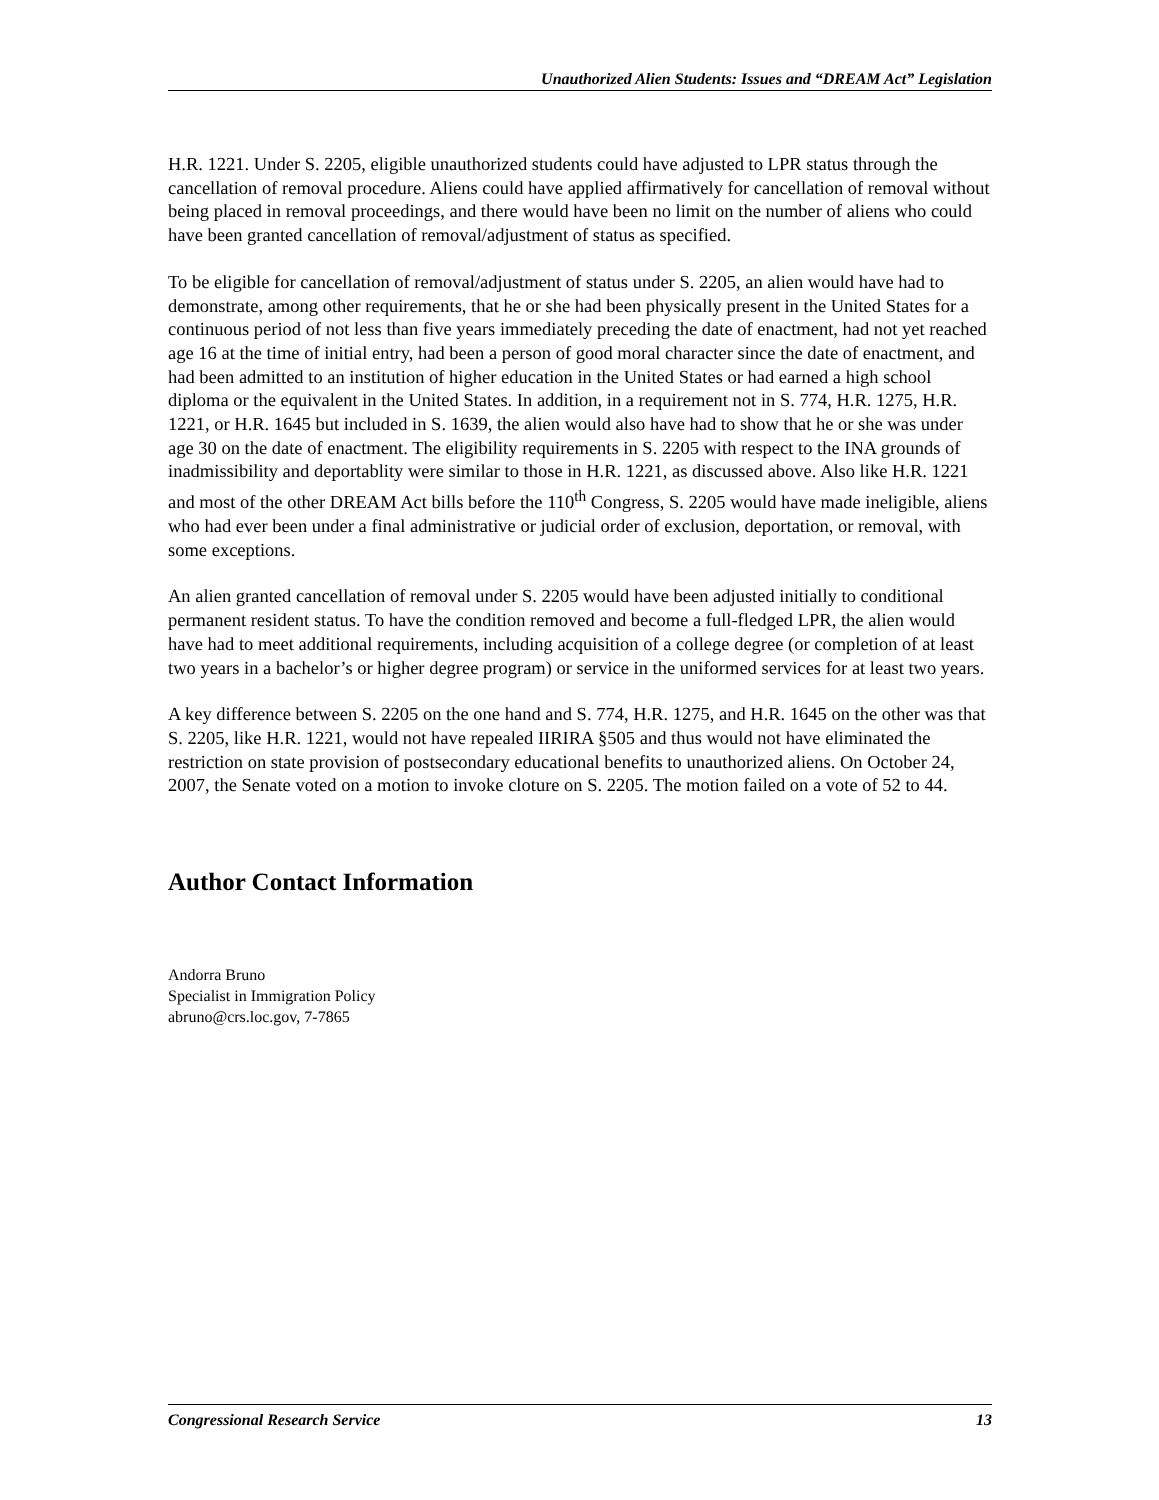Unauthorized Alien Students: Issues and “DREAM Act” Legislation
H.R. 1221. Under S. 2205, eligible unauthorized students could have adjusted to LPR status through the cancellation of removal procedure. Aliens could have applied affirmatively for cancellation of removal without being placed in removal proceedings, and there would have been no limit on the number of aliens who could have been granted cancellation of removal/adjustment of status as specified.
To be eligible for cancellation of removal/adjustment of status under S. 2205, an alien would have had to demonstrate, among other requirements, that he or she had been physically present in the United States for a continuous period of not less than five years immediately preceding the date of enactment, had not yet reached age 16 at the time of initial entry, had been a person of good moral character since the date of enactment, and had been admitted to an institution of higher education in the United States or had earned a high school diploma or the equivalent in the United States. In addition, in a requirement not in S. 774, H.R. 1275, H.R. 1221, or H.R. 1645 but included in S. 1639, the alien would also have had to show that he or she was under age 30 on the date of enactment. The eligibility requirements in S. 2205 with respect to the INA grounds of inadmissibility and deportablity were similar to those in H.R. 1221, as discussed above. Also like H.R. 1221 and most of the other DREAM Act bills before the 110<sup>th</sup> Congress, S. 2205 would have made ineligible, aliens who had ever been under a final administrative or judicial order of exclusion, deportation, or removal, with some exceptions.
An alien granted cancellation of removal under S. 2205 would have been adjusted initially to conditional permanent resident status. To have the condition removed and become a full-fledged LPR, the alien would have had to meet additional requirements, including acquisition of a college degree (or completion of at least two years in a bachelor’s or higher degree program) or service in the uniformed services for at least two years.
A key difference between S. 2205 on the one hand and S. 774, H.R. 1275, and H.R. 1645 on the other was that S. 2205, like H.R. 1221, would not have repealed IIRIRA §505 and thus would not have eliminated the restriction on state provision of postsecondary educational benefits to unauthorized aliens. On October 24, 2007, the Senate voted on a motion to invoke cloture on S. 2205. The motion failed on a vote of 52 to 44.
Author Contact Information
Andorra Bruno
Specialist in Immigration Policy
abruno@crs.loc.gov, 7-7865
Congressional Research Service 13